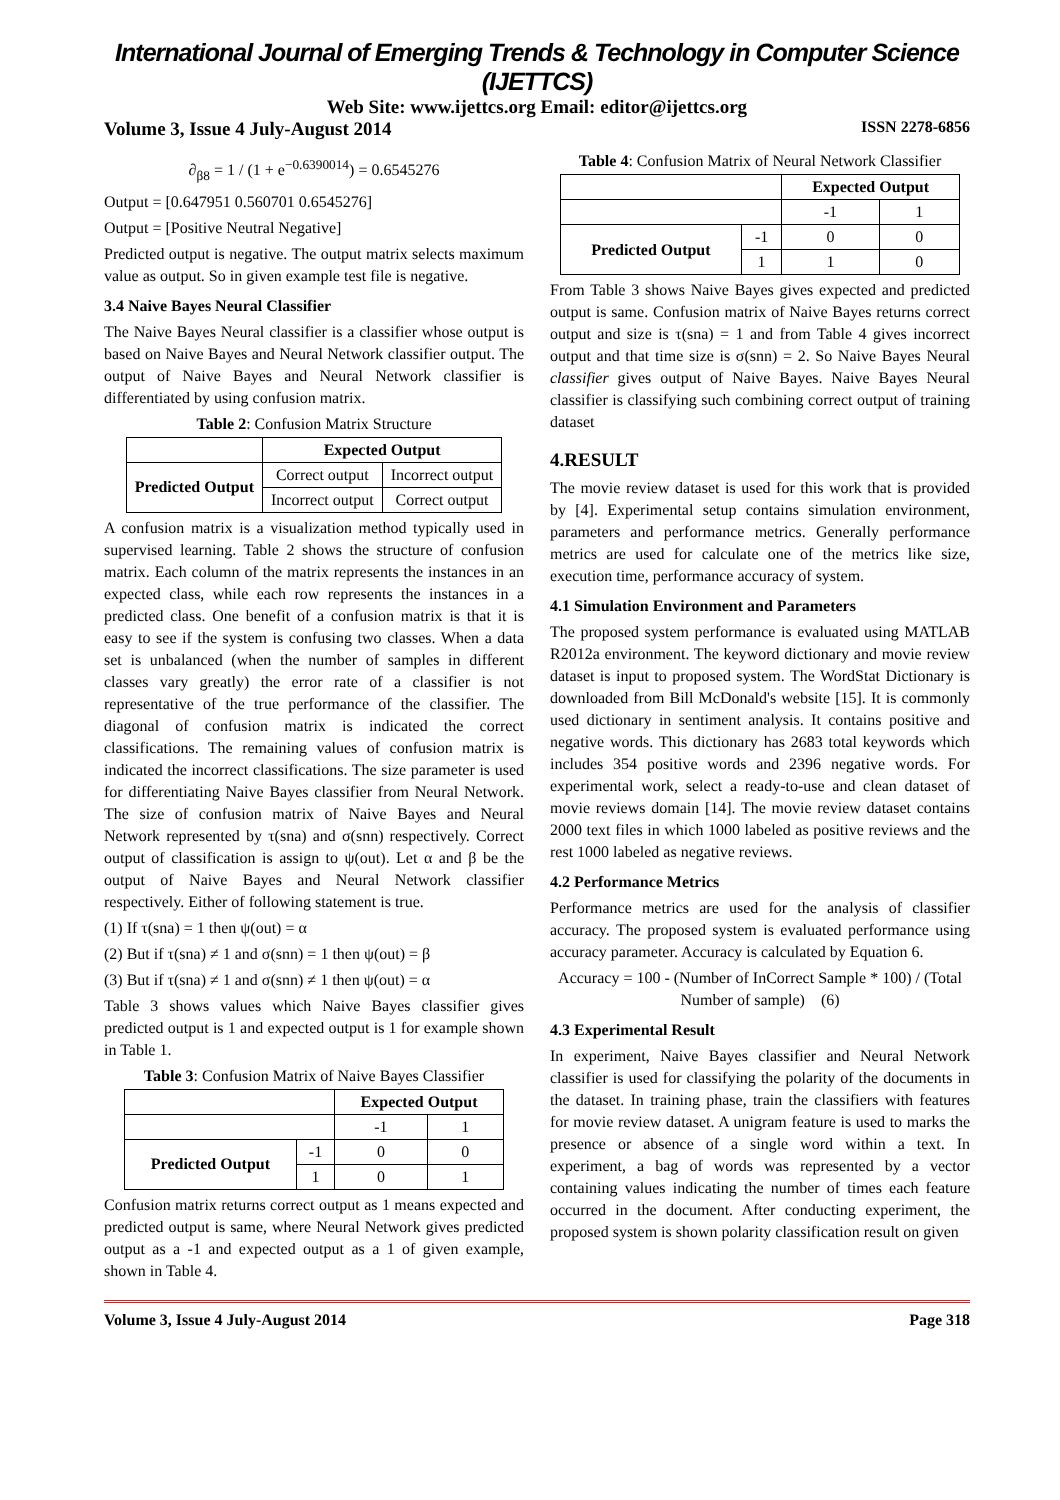International Journal of Emerging Trends & Technology in Computer Science (IJETTCS)
Web Site: www.ijettcs.org Email: editor@ijettcs.org
Volume 3, Issue 4 July-August 2014 ISSN 2278-6856
∂<sub>β8</sub> = 1 / (1 + e<sup>−0.6390014</sup>) = 0.6545276
Output = [0.647951 0.560701 0.6545276]
Output = [Positive Neutral Negative]
Predicted output is negative. The output matrix selects maximum value as output. So in given example test file is negative.
3.4 Naive Bayes Neural Classifier
The Naive Bayes Neural classifier is a classifier whose output is based on Naive Bayes and Neural Network classifier output. The output of Naive Bayes and Neural Network classifier is differentiated by using confusion matrix.
Table 2: Confusion Matrix Structure
| | Expected Output | |
| Predicted Output | Correct output | Incorrect output |
| | Incorrect output | Correct output |
A confusion matrix is a visualization method typically used in supervised learning. Table 2 shows the structure of confusion matrix. Each column of the matrix represents the instances in an expected class, while each row represents the instances in a predicted class. One benefit of a confusion matrix is that it is easy to see if the system is confusing two classes. When a data set is unbalanced (when the number of samples in different classes vary greatly) the error rate of a classifier is not representative of the true performance of the classifier. The diagonal of confusion matrix is indicated the correct classifications. The remaining values of confusion matrix is indicated the incorrect classifications. The size parameter is used for differentiating Naive Bayes classifier from Neural Network. The size of confusion matrix of Naive Bayes and Neural Network represented by τ(sna) and σ(snn) respectively. Correct output of classification is assign to ψ(out). Let α and β be the output of Naive Bayes and Neural Network classifier respectively. Either of following statement is true.
(1) If τ(sna) = 1 then ψ(out) = α
(2) But if τ(sna) ≠ 1 and σ(snn) = 1 then ψ(out) = β
(3) But if τ(sna) ≠ 1 and σ(snn) ≠ 1 then ψ(out) = α
Table 3 shows values which Naive Bayes classifier gives predicted output is 1 and expected output is 1 for example shown in Table 1.
Table 3: Confusion Matrix of Naive Bayes Classifier
| | | Expected Output | |
| | | -1 | 1 |
| Predicted Output | -1 | 0 | 0 |
| | 1 | 0 | 1 |
Confusion matrix returns correct output as 1 means expected and predicted output is same, where Neural Network gives predicted output as a -1 and expected output as a 1 of given example, shown in Table 4.
Table 4: Confusion Matrix of Neural Network Classifier
| | | Expected Output | |
| | | -1 | 1 |
| Predicted Output | -1 | 0 | 0 |
| | 1 | 1 | 0 |
From Table 3 shows Naive Bayes gives expected and predicted output is same. Confusion matrix of Naive Bayes returns correct output and size is τ(sna) = 1 and from Table 4 gives incorrect output and that time size is σ(snn) = 2. So Naive Bayes Neural classifier gives output of Naive Bayes. Naive Bayes Neural classifier is classifying such combining correct output of training dataset
4.RESULT
The movie review dataset is used for this work that is provided by [4]. Experimental setup contains simulation environment, parameters and performance metrics. Generally performance metrics are used for calculate one of the metrics like size, execution time, performance accuracy of system.
4.1 Simulation Environment and Parameters
The proposed system performance is evaluated using MATLAB R2012a environment. The keyword dictionary and movie review dataset is input to proposed system. The WordStat Dictionary is downloaded from Bill McDonald's website [15]. It is commonly used dictionary in sentiment analysis. It contains positive and negative words. This dictionary has 2683 total keywords which includes 354 positive words and 2396 negative words. For experimental work, select a ready-to-use and clean dataset of movie reviews domain [14]. The movie review dataset contains 2000 text files in which 1000 labeled as positive reviews and the rest 1000 labeled as negative reviews.
4.2 Performance Metrics
Performance metrics are used for the analysis of classifier accuracy. The proposed system is evaluated performance using accuracy parameter. Accuracy is calculated by Equation 6.
Accuracy = 100 - (Number of InCorrect Sample * 100) / (Total Number of sample) (6)
4.3 Experimental Result
In experiment, Naive Bayes classifier and Neural Network classifier is used for classifying the polarity of the documents in the dataset. In training phase, train the classifiers with features for movie review dataset. A unigram feature is used to marks the presence or absence of a single word within a text. In experiment, a bag of words was represented by a vector containing values indicating the number of times each feature occurred in the document. After conducting experiment, the proposed system is shown polarity classification result on given
Volume 3, Issue 4 July-August 2014 Page 318